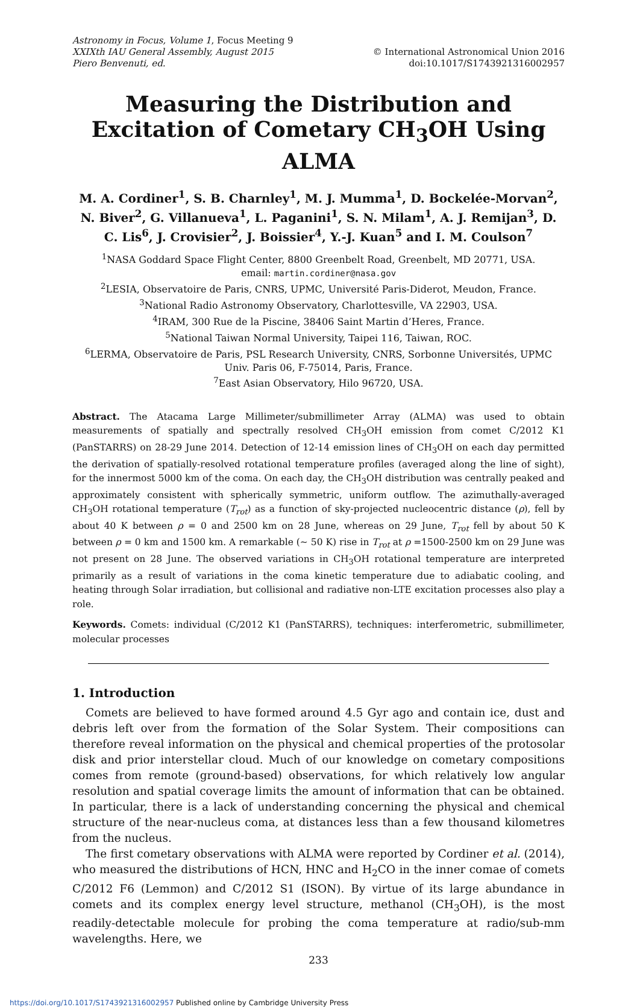Astronomy in Focus, Volume 1, Focus Meeting 9
XXIXth IAU General Assembly, August 2015
Piero Benvenuti, ed.
© International Astronomical Union 2016
doi:10.1017/S1743921316002957
Measuring the Distribution and Excitation of Cometary CH<sub>3</sub>OH Using ALMA
M. A. Cordiner<sup>1</sup>, S. B. Charnley<sup>1</sup>, M. J. Mumma<sup>1</sup>, D. Bockelée-Morvan<sup>2</sup>, N. Biver<sup>2</sup>, G. Villanueva<sup>1</sup>, L. Paganini<sup>1</sup>, S. N. Milam<sup>1</sup>, A. J. Remijan<sup>3</sup>, D. C. Lis<sup>6</sup>, J. Crovisier<sup>2</sup>, J. Boissier<sup>4</sup>, Y.-J. Kuan<sup>5</sup> and I. M. Coulson<sup>7</sup>
<sup>1</sup> NASA Goddard Space Flight Center, 8800 Greenbelt Road, Greenbelt, MD 20771, USA.
email: martin.cordiner@nasa.gov
<sup>2</sup> LESIA, Observatoire de Paris, CNRS, UPMC, Université Paris-Diderot, Meudon, France.
<sup>3</sup> National Radio Astronomy Observatory, Charlottesville, VA 22903, USA.
<sup>4</sup> IRAM, 300 Rue de la Piscine, 38406 Saint Martin d’Heres, France.
<sup>5</sup> National Taiwan Normal University, Taipei 116, Taiwan, ROC.
<sup>6</sup> LERMA, Observatoire de Paris, PSL Research University, CNRS, Sorbonne Universités, UPMC Univ. Paris 06, F-75014, Paris, France.
<sup>7</sup> East Asian Observatory, Hilo 96720, USA.
Abstract. The Atacama Large Millimeter/submillimeter Array (ALMA) was used to obtain measurements of spatially and spectrally resolved CH<sub>3</sub>OH emission from comet C/2012 K1 (PanSTARRS) on 28-29 June 2014. Detection of 12-14 emission lines of CH<sub>3</sub>OH on each day permitted the derivation of spatially-resolved rotational temperature profiles (averaged along the line of sight), for the innermost 5000 km of the coma. On each day, the CH<sub>3</sub>OH distribution was centrally peaked and approximately consistent with spherically symmetric, uniform outflow. The azimuthally-averaged CH<sub>3</sub>OH rotational temperature (T<sub>rot</sub>) as a function of sky-projected nucleocentric distance (ρ), fell by about 40 K between ρ = 0 and 2500 km on 28 June, whereas on 29 June, T<sub>rot</sub> fell by about 50 K between ρ = 0 km and 1500 km. A remarkable (∼ 50 K) rise in T<sub>rot</sub> at ρ =1500-2500 km on 29 June was not present on 28 June. The observed variations in CH<sub>3</sub>OH rotational temperature are interpreted primarily as a result of variations in the coma kinetic temperature due to adiabatic cooling, and heating through Solar irradiation, but collisional and radiative non-LTE excitation processes also play a role.
Keywords. Comets: individual (C/2012 K1 (PanSTARRS), techniques: interferometric, submillimeter, molecular processes
1. Introduction
Comets are believed to have formed around 4.5 Gyr ago and contain ice, dust and debris left over from the formation of the Solar System. Their compositions can therefore reveal information on the physical and chemical properties of the protosolar disk and prior interstellar cloud. Much of our knowledge on cometary compositions comes from remote (ground-based) observations, for which relatively low angular resolution and spatial coverage limits the amount of information that can be obtained. In particular, there is a lack of understanding concerning the physical and chemical structure of the near-nucleus coma, at distances less than a few thousand kilometres from the nucleus.
The first cometary observations with ALMA were reported by Cordiner et al. (2014), who measured the distributions of HCN, HNC and H<sub>2</sub>CO in the inner comae of comets C/2012 F6 (Lemmon) and C/2012 S1 (ISON). By virtue of its large abundance in comets and its complex energy level structure, methanol (CH<sub>3</sub>OH), is the most readily-detectable molecule for probing the coma temperature at radio/sub-mm wavelengths. Here, we
233
https://doi.org/10.1017/S1743921316002957 Published online by Cambridge University Press